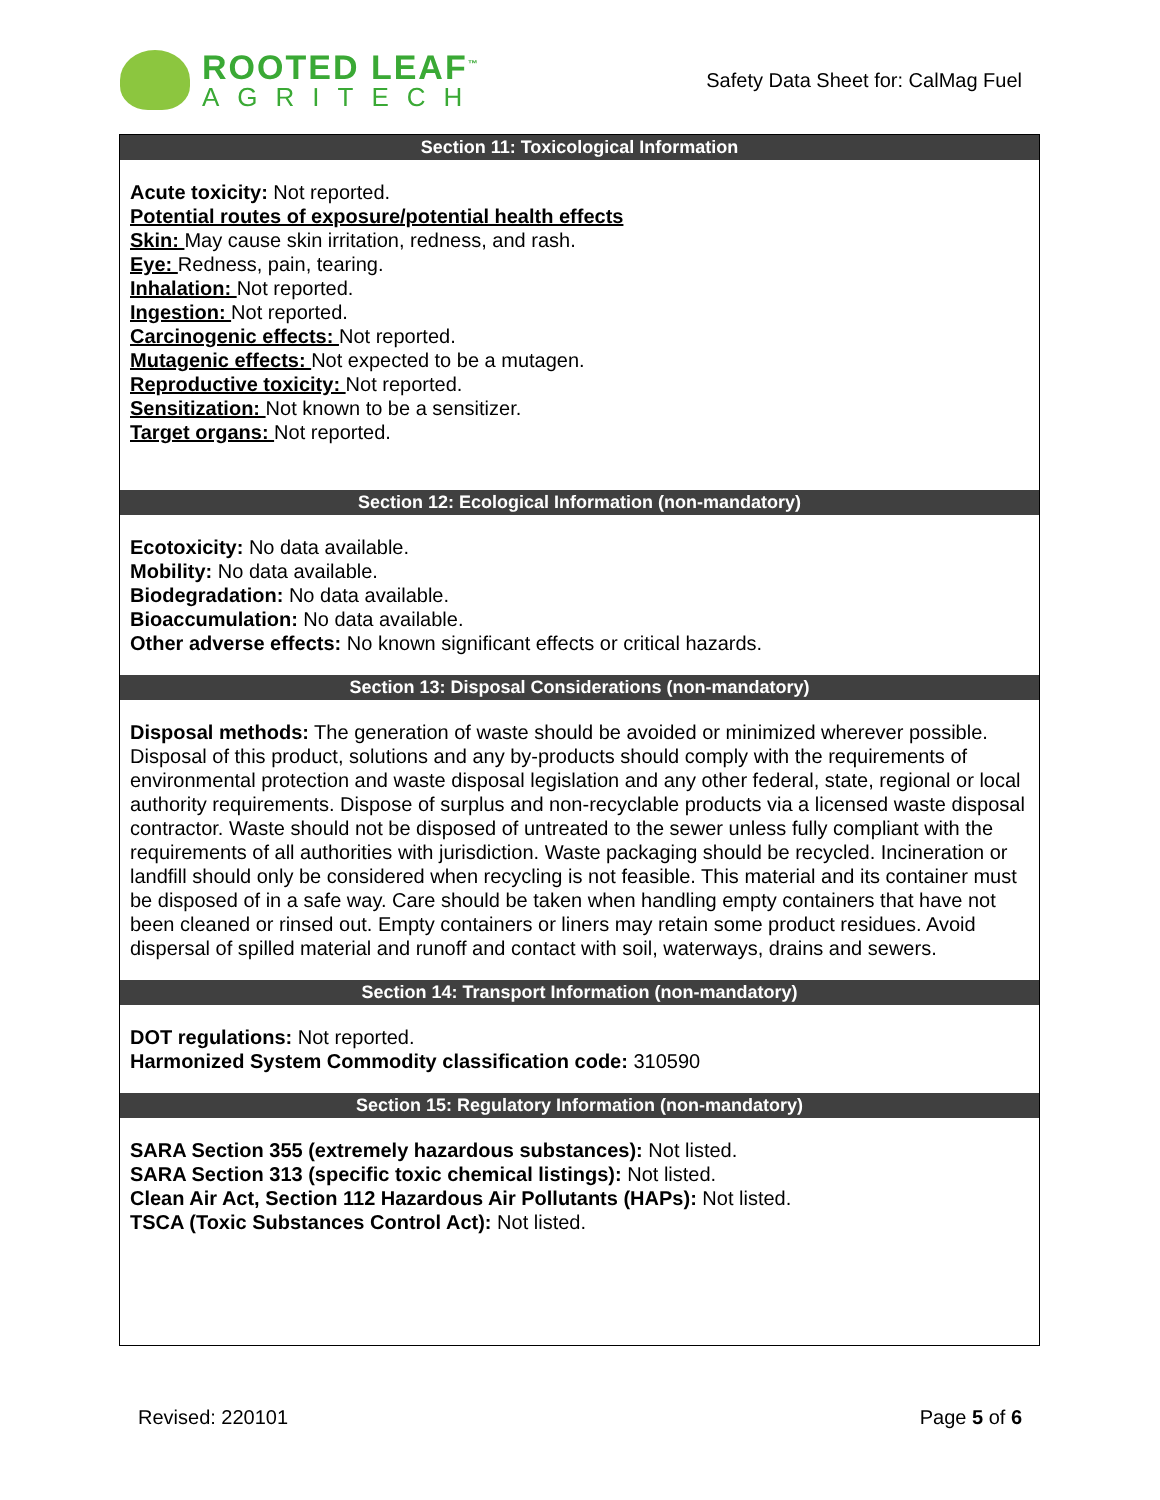ROOTED LEAF<sup>™</sup>
AGRITECH
Safety Data Sheet for: CalMag Fuel
Section 11: Toxicological Information
Acute toxicity: Not reported.
Potential routes of exposure/potential health effects
Skin: May cause skin irritation, redness, and rash.
Eye: Redness, pain, tearing.
Inhalation: Not reported.
Ingestion: Not reported.
Carcinogenic effects: Not reported.
Mutagenic effects: Not expected to be a mutagen.
Reproductive toxicity: Not reported.
Sensitization: Not known to be a sensitizer.
Target organs: Not reported.
Section 12: Ecological Information (non-mandatory)
Ecotoxicity: No data available.
Mobility: No data available.
Biodegradation: No data available.
Bioaccumulation: No data available.
Other adverse effects: No known significant effects or critical hazards.
Section 13: Disposal Considerations (non-mandatory)
Disposal methods: The generation of waste should be avoided or minimized wherever possible. Disposal of this product, solutions and any by-products should comply with the requirements of environmental protection and waste disposal legislation and any other federal, state, regional or local authority requirements. Dispose of surplus and non-recyclable products via a licensed waste disposal contractor. Waste should not be disposed of untreated to the sewer unless fully compliant with the requirements of all authorities with jurisdiction. Waste packaging should be recycled. Incineration or landfill should only be considered when recycling is not feasible. This material and its container must be disposed of in a safe way. Care should be taken when handling empty containers that have not been cleaned or rinsed out. Empty containers or liners may retain some product residues. Avoid dispersal of spilled material and runoff and contact with soil, waterways, drains and sewers.
Section 14: Transport Information (non-mandatory)
DOT regulations: Not reported.
Harmonized System Commodity classification code: 310590
Section 15: Regulatory Information (non-mandatory)
SARA Section 355 (extremely hazardous substances): Not listed.
SARA Section 313 (specific toxic chemical listings): Not listed.
Clean Air Act, Section 112 Hazardous Air Pollutants (HAPs): Not listed.
TSCA (Toxic Substances Control Act): Not listed.
Revised: 220101 Page 5 of 6